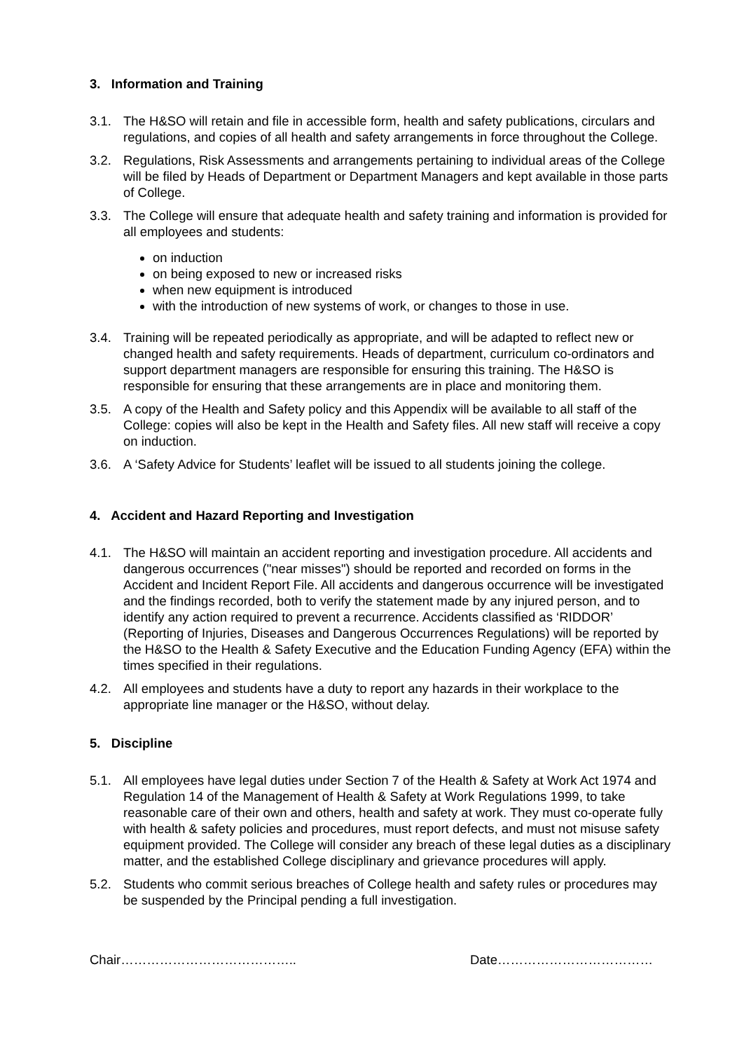3. Information and Training
3.1. The H&SO will retain and file in accessible form, health and safety publications, circulars and regulations, and copies of all health and safety arrangements in force throughout the College.
3.2. Regulations, Risk Assessments and arrangements pertaining to individual areas of the College will be filed by Heads of Department or Department Managers and kept available in those parts of College.
3.3. The College will ensure that adequate health and safety training and information is provided for all employees and students:
on induction
on being exposed to new or increased risks
when new equipment is introduced
with the introduction of new systems of work, or changes to those in use.
3.4. Training will be repeated periodically as appropriate, and will be adapted to reflect new or changed health and safety requirements. Heads of department, curriculum co-ordinators and support department managers are responsible for ensuring this training. The H&SO is responsible for ensuring that these arrangements are in place and monitoring them.
3.5. A copy of the Health and Safety policy and this Appendix will be available to all staff of the College: copies will also be kept in the Health and Safety files. All new staff will receive a copy on induction.
3.6. A ‘Safety Advice for Students’ leaflet will be issued to all students joining the college.
4. Accident and Hazard Reporting and Investigation
4.1. The H&SO will maintain an accident reporting and investigation procedure. All accidents and dangerous occurrences ("near misses") should be reported and recorded on forms in the Accident and Incident Report File. All accidents and dangerous occurrence will be investigated and the findings recorded, both to verify the statement made by any injured person, and to identify any action required to prevent a recurrence. Accidents classified as ‘RIDDOR’ (Reporting of Injuries, Diseases and Dangerous Occurrences Regulations) will be reported by the H&SO to the Health & Safety Executive and the Education Funding Agency (EFA) within the times specified in their regulations.
4.2. All employees and students have a duty to report any hazards in their workplace to the appropriate line manager or the H&SO, without delay.
5. Discipline
5.1. All employees have legal duties under Section 7 of the Health & Safety at Work Act 1974 and Regulation 14 of the Management of Health & Safety at Work Regulations 1999, to take reasonable care of their own and others, health and safety at work. They must co-operate fully with health & safety policies and procedures, must report defects, and must not misuse safety equipment provided. The College will consider any breach of these legal duties as a disciplinary matter, and the established College disciplinary and grievance procedures will apply.
5.2. Students who commit serious breaches of College health and safety rules or procedures may be suspended by the Principal pending a full investigation.
Chair………………………………….. Date………………………………